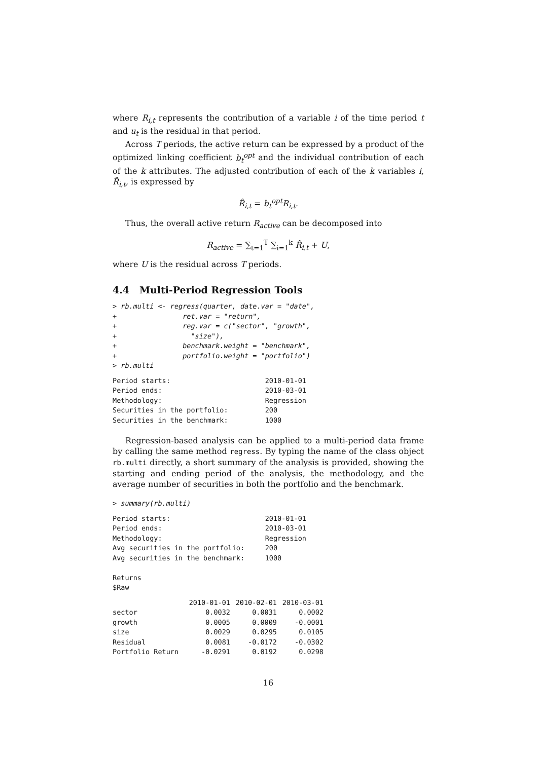where R<sub>i,t</sub> represents the contribution of a variable i of the time period t and u<sub>t</sub> is the residual in that period.
Across T periods, the active return can be expressed by a product of the optimized linking coefficient b<sub>t</sub><sup>opt</sup> and the individual contribution of each of the k attributes. The adjusted contribution of each of the k variables i, R̂<sub>i,t</sub>, is expressed by
R̂<sub>i,t</sub> = b<sub>t</sub><sup>opt</sup>R<sub>i,t</sub>.
Thus, the overall active return R<sub>active</sub> can be decomposed into
R<sub>active</sub> = ∑<sub>t=1</sub><sup>T</sup> ∑<sub>i=1</sub><sup>k</sup> R̂<sub>i,t</sub> + U,
where U is the residual across T periods.
4.4 Multi-Period Regression Tools
> rb.multi <- regress(quarter, date.var = "date",
+                ret.var = "return",
+                reg.var = c("sector", "growth",
+                  "size"),
+                benchmark.weight = "benchmark",
+                portfolio.weight = "portfolio")
> rb.multi
Period starts:                       2010-01-01
Period ends:                         2010-03-01
Methodology:                         Regression
Securities in the portfolio:         200
Securities in the benchmark:         1000
Regression-based analysis can be applied to a multi-period data frame by calling the same method regress. By typing the name of the class object rb.multi directly, a short summary of the analysis is provided, showing the starting and ending period of the analysis, the methodology, and the average number of securities in both the portfolio and the benchmark.
> summary(rb.multi)
Period starts:                       2010-01-01
Period ends:                         2010-03-01
Methodology:                         Regression
Avg securities in the portfolio:     200
Avg securities in the benchmark:     1000

Returns
$Raw
| | 2010-01-01 | 2010-02-01 | 2010-03-01 |
| --- | --- | --- | --- |
| sector | 0.0032 | 0.0031 | 0.0002 |
| growth | 0.0005 | 0.0009 | -0.0001 |
| size | 0.0029 | 0.0295 | 0.0105 |
| Residual | 0.0081 | -0.0172 | -0.0302 |
| Portfolio Return | -0.0291 | 0.0192 | 0.0298 |
16